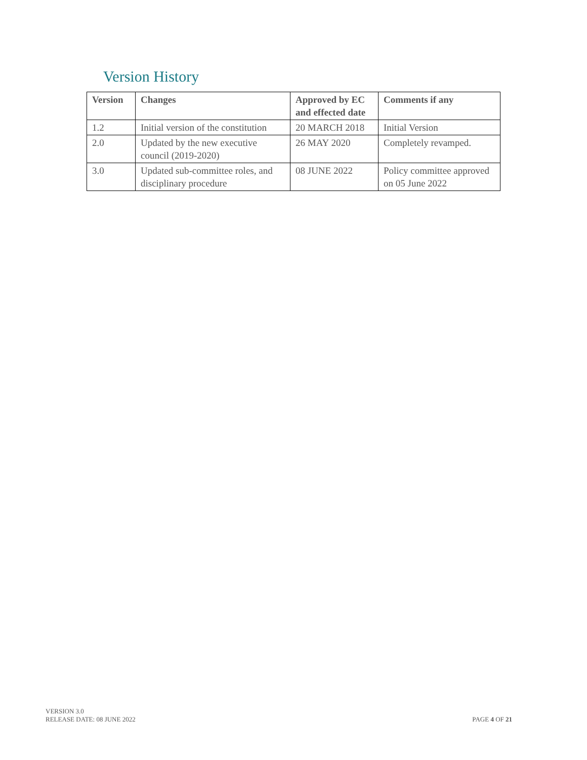Version History
| Version | Changes | Approved by EC and effected date | Comments if any |
| --- | --- | --- | --- |
| 1.2 | Initial version of the constitution | 20 MARCH 2018 | Initial Version |
| 2.0 | Updated by the new executive council (2019-2020) | 26 MAY 2020 | Completely revamped. |
| 3.0 | Updated sub-committee roles, and disciplinary procedure | 08 JUNE 2022 | Policy committee approved on 05 June 2022 |
VERSION 3.0
RELEASE DATE: 08 JUNE 2022
PAGE 4 OF 21